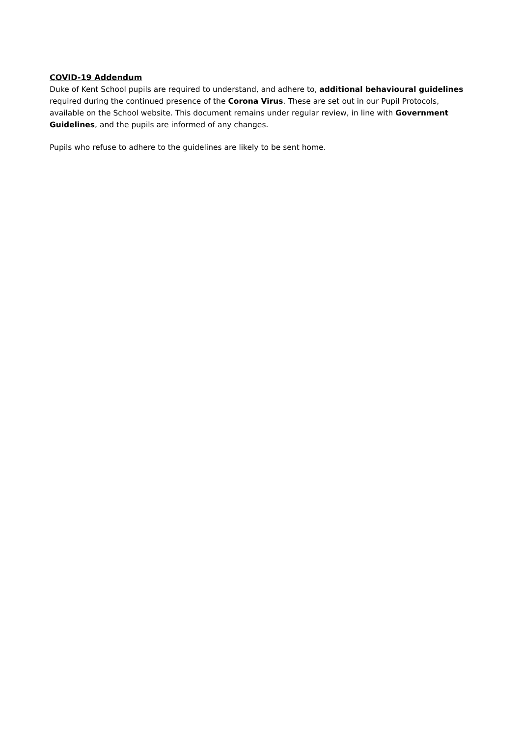COVID-19 Addendum
Duke of Kent School pupils are required to understand, and adhere to, additional behavioural guidelines required during the continued presence of the Corona Virus. These are set out in our Pupil Protocols, available on the School website. This document remains under regular review, in line with Government Guidelines, and the pupils are informed of any changes.
Pupils who refuse to adhere to the guidelines are likely to be sent home.